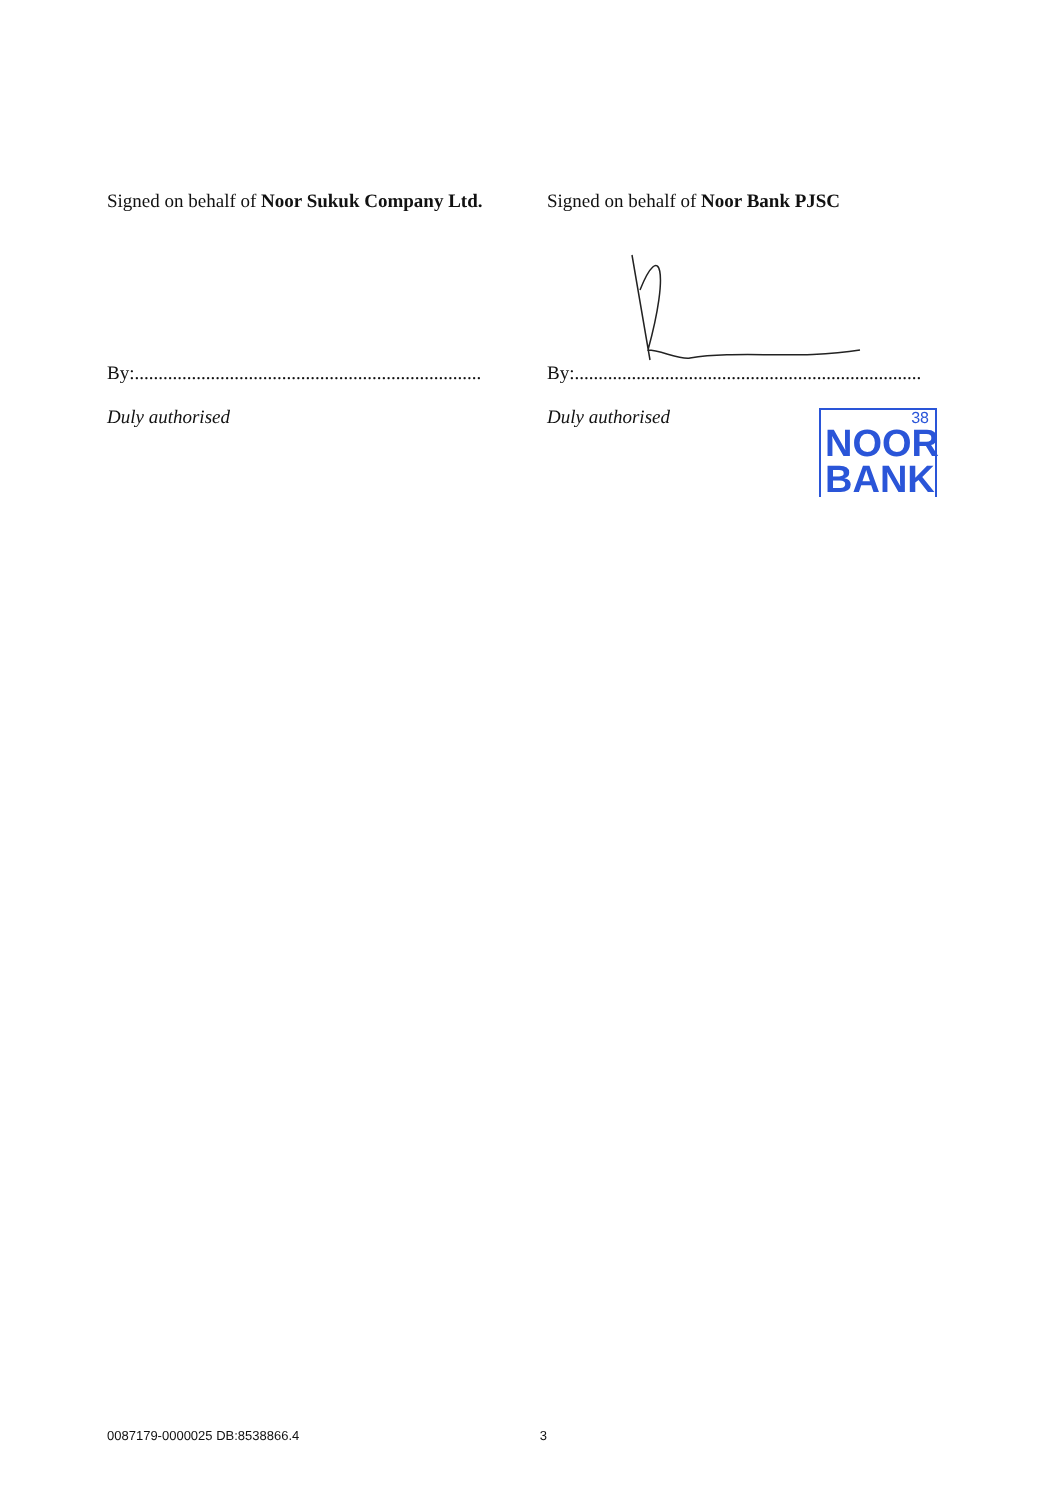Signed on behalf of Noor Sukuk Company Ltd.
By:.........................................................................
Duly authorised
Signed on behalf of Noor Bank PJSC
By:.........................................................................
Duly authorised
38
NOOR
BANK
0087179-0000025 DB:8538866.4 3